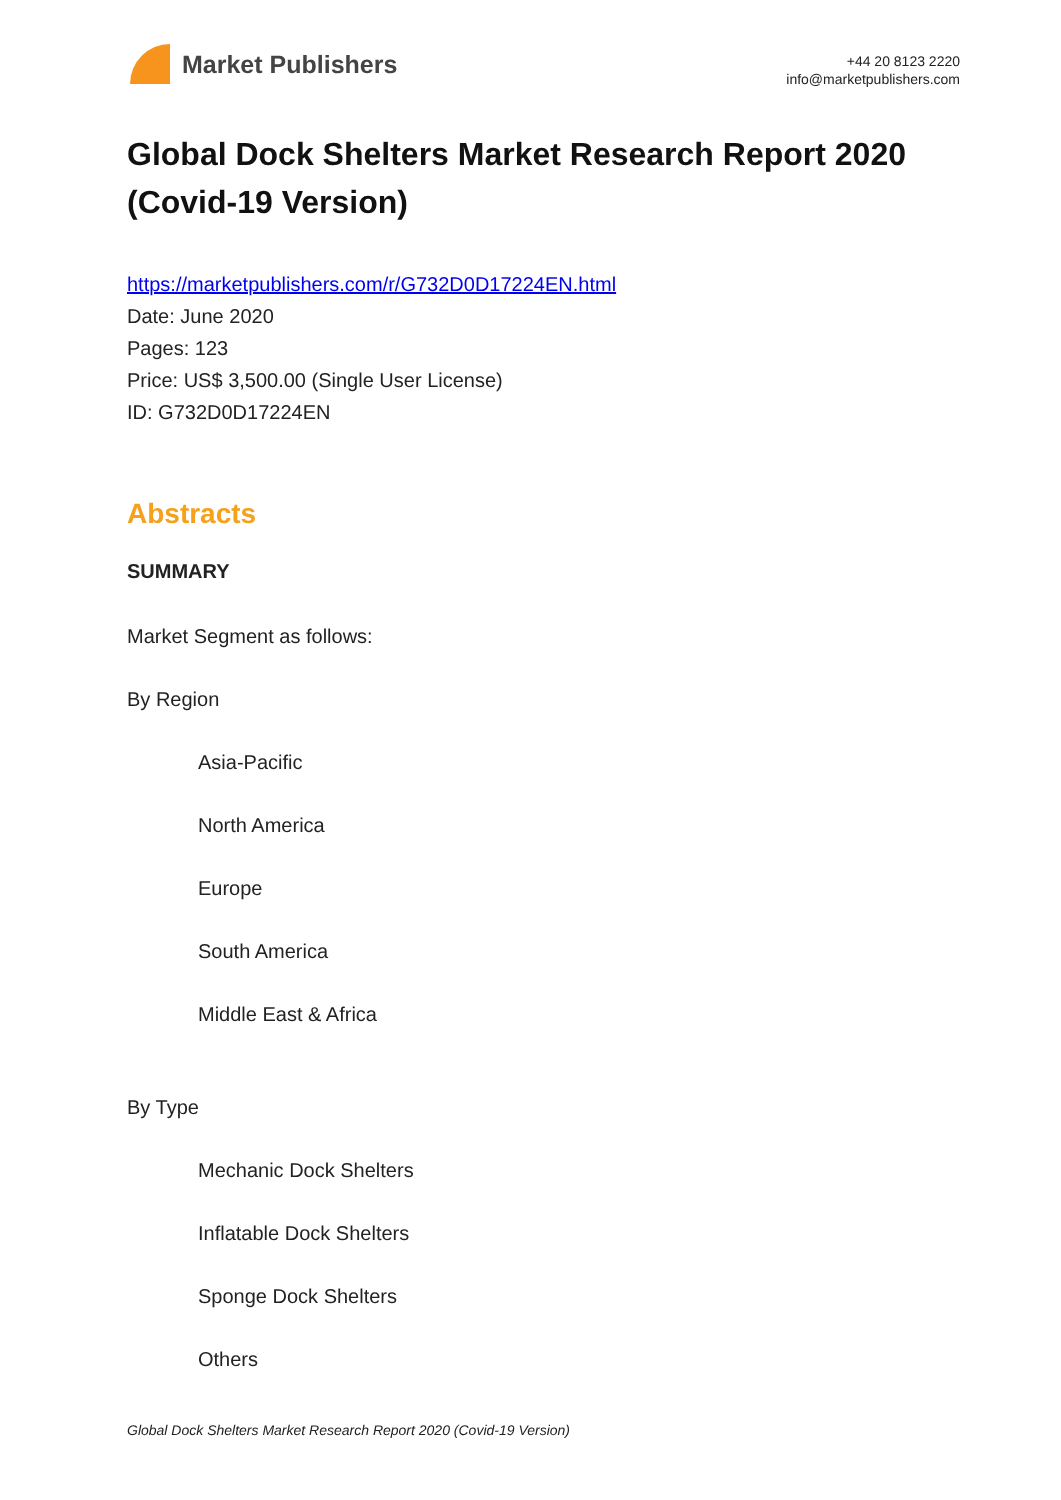Market Publishers
+44 20 8123 2220
info@marketpublishers.com
Global Dock Shelters Market Research Report 2020 (Covid-19 Version)
https://marketpublishers.com/r/G732D0D17224EN.html
Date: June 2020
Pages: 123
Price: US$ 3,500.00 (Single User License)
ID: G732D0D17224EN
Abstracts
SUMMARY
Market Segment as follows:
By Region
Asia-Pacific
North America
Europe
South America
Middle East & Africa
By Type
Mechanic Dock Shelters
Inflatable Dock Shelters
Sponge Dock Shelters
Others
Global Dock Shelters Market Research Report 2020 (Covid-19 Version)